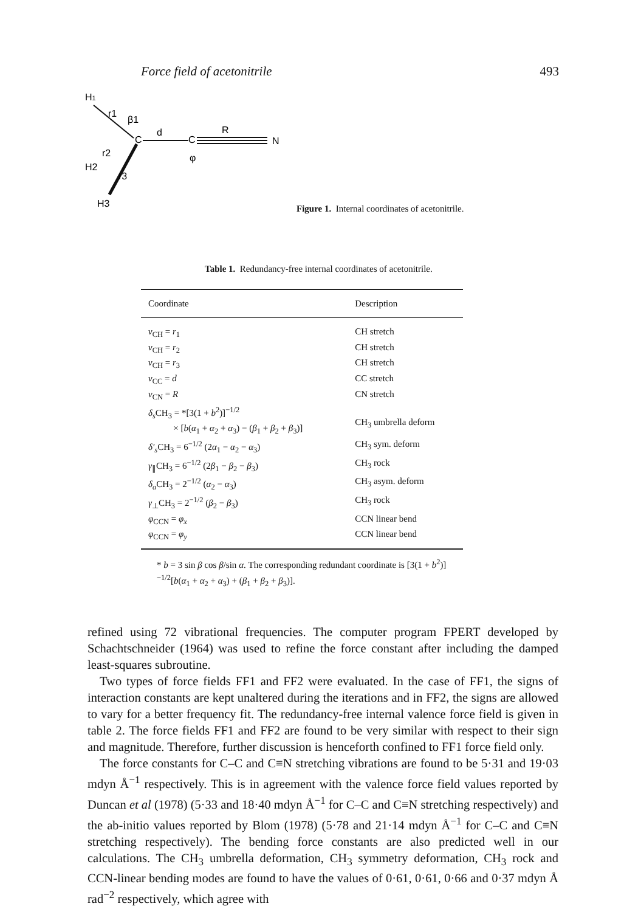Force field of acetonitrile 493
H1
r1
β1
C
d
C
R
N
φ
H2
r2
r3
H3
Figure 1. Internal coordinates of acetonitrile.
Table 1. Redundancy-free internal coordinates of acetonitrile.
| Coordinate | Description |
| --- | --- |
| ν<sub>CH</sub> = r<sub>1</sub> | CH stretch |
| ν<sub>CH</sub> = r<sub>2</sub> | CH stretch |
| ν<sub>CH</sub> = r<sub>3</sub> | CH stretch |
| ν<sub>CC</sub> = d | CC stretch |
| ν<sub>CN</sub> = R | CN stretch |
| δ<sub>s</sub> CH<sub>3</sub> = *[3(1 + b<sup>2</sup>)]<sup>−1/2</sup> × [ b ( α<sub>1</sub> + α<sub>2</sub> + α<sub>3</sub>) − ( β<sub>1</sub> + β<sub>2</sub> + β<sub>3</sub>)] | CH<sub>3</sub> umbrella deform |
| δ′<sub>s</sub> CH<sub>3</sub> = 6<sup>−1/2</sup> (2 α<sub>1</sub> − α<sub>2</sub> − α<sub>3</sub>) | CH<sub>3</sub> sym. deform |
| γ<sub>∥</sub>CH<sub>3</sub> = 6<sup>−1/2</sup> (2 β<sub>1</sub> − β<sub>2</sub> − β<sub>3</sub>) | CH<sub>3</sub> rock |
| δ<sub>a</sub> CH<sub>3</sub> = 2<sup>−1/2</sup> ( α<sub>2</sub> − α<sub>3</sub>) | CH<sub>3</sub> asym. deform |
| γ<sub>⊥</sub>CH<sub>3</sub> = 2<sup>−1/2</sup> ( β<sub>2</sub> − β<sub>3</sub>) | CH<sub>3</sub> rock |
| φ<sub>CCN</sub> = φ<sub>x</sub> | CCN linear bend |
| φ<sub>CCN</sub> = φ<sub>y</sub> | CCN linear bend |
* b = 3 sin β cos β/sin α. The corresponding redundant coordinate is [3(1 + b<sup>2</sup>)]<sup>−1/2</sup>[b(α<sub>1</sub> + α<sub>2</sub> + α<sub>3</sub>) + (β<sub>1</sub> + β<sub>2</sub> + β<sub>3</sub>)].
refined using 72 vibrational frequencies. The computer program FPERT developed by Schachtschneider (1964) was used to refine the force constant after including the damped least-squares subroutine.
Two types of force fields FF1 and FF2 were evaluated. In the case of FF1, the signs of interaction constants are kept unaltered during the iterations and in FF2, the signs are allowed to vary for a better frequency fit. The redundancy-free internal valence force field is given in table 2. The force fields FF1 and FF2 are found to be very similar with respect to their sign and magnitude. Therefore, further discussion is henceforth confined to FF1 force field only.
The force constants for C–C and C≡N stretching vibrations are found to be 5·31 and 19·03 mdyn Å<sup>−1</sup> respectively. This is in agreement with the valence force field values reported by Duncan et al (1978) (5·33 and 18·40 mdyn Å<sup>−1</sup> for C–C and C≡N stretching respectively) and the ab-initio values reported by Blom (1978) (5·78 and 21·14 mdyn Å<sup>−1</sup> for C–C and C≡N stretching respectively). The bending force constants are also predicted well in our calculations. The CH<sub>3</sub> umbrella deformation, CH<sub>3</sub> symmetry deformation, CH<sub>3</sub> rock and CCN-linear bending modes are found to have the values of 0·61, 0·61, 0·66 and 0·37 mdyn Å rad<sup>−2</sup> respectively, which agree with